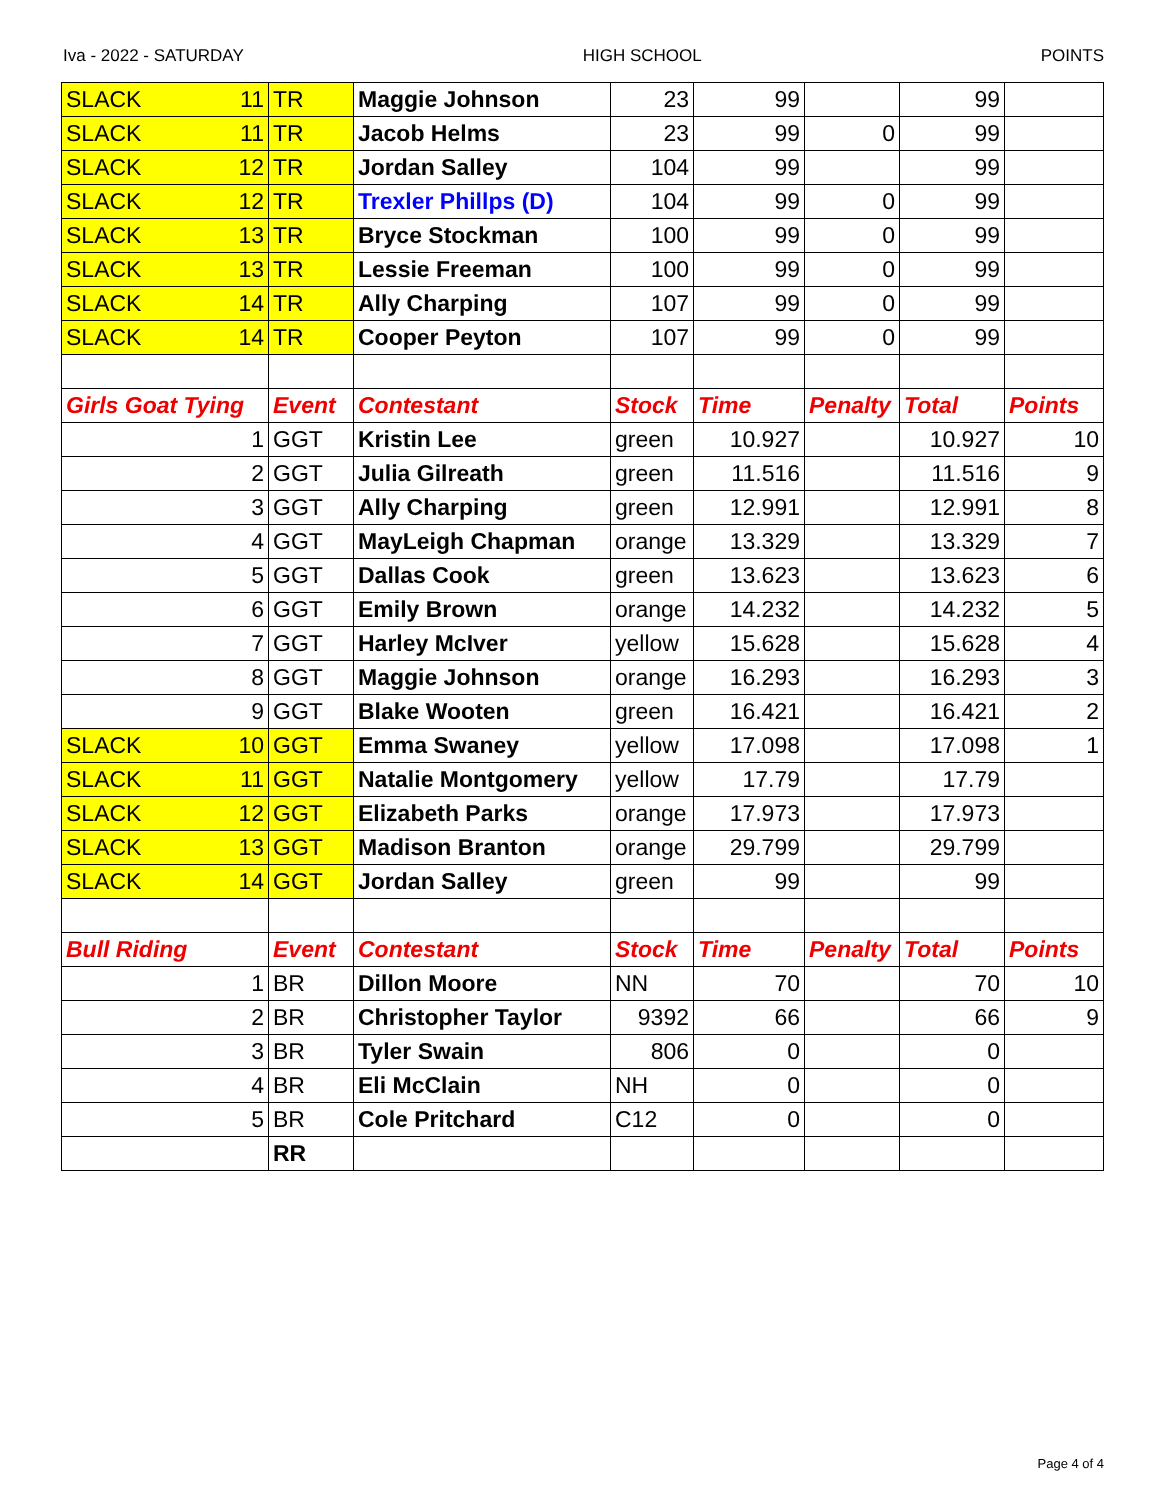Iva - 2022 - SATURDAY HIGH SCHOOL POINTS
| SLACK 11 | TR | Maggie Johnson | 23 | 99 | | 99 | |
| SLACK 11 | TR | Jacob Helms | 23 | 99 | 0 | 99 | |
| SLACK 12 | TR | Jordan Salley | 104 | 99 | | 99 | |
| SLACK 12 | TR | Trexler Phillps (D) | 104 | 99 | 0 | 99 | |
| SLACK 13 | TR | Bryce Stockman | 100 | 99 | 0 | 99 | |
| SLACK 13 | TR | Lessie Freeman | 100 | 99 | 0 | 99 | |
| SLACK 14 | TR | Ally Charping | 107 | 99 | 0 | 99 | |
| SLACK 14 | TR | Cooper Peyton | 107 | 99 | 0 | 99 | |
| Girls Goat Tying | Event | Contestant | Stock | Time | Penalty | Total | Points |
| 1 | GGT | Kristin Lee | green | 10.927 | | 10.927 | 10 |
| 2 | GGT | Julia Gilreath | green | 11.516 | | 11.516 | 9 |
| 3 | GGT | Ally Charping | green | 12.991 | | 12.991 | 8 |
| 4 | GGT | MayLeigh Chapman | orange | 13.329 | | 13.329 | 7 |
| 5 | GGT | Dallas Cook | green | 13.623 | | 13.623 | 6 |
| 6 | GGT | Emily Brown | orange | 14.232 | | 14.232 | 5 |
| 7 | GGT | Harley McIver | yellow | 15.628 | | 15.628 | 4 |
| 8 | GGT | Maggie Johnson | orange | 16.293 | | 16.293 | 3 |
| 9 | GGT | Blake Wooten | green | 16.421 | | 16.421 | 2 |
| SLACK 10 | GGT | Emma Swaney | yellow | 17.098 | | 17.098 | 1 |
| SLACK 11 | GGT | Natalie Montgomery | yellow | 17.79 | | 17.79 | |
| SLACK 12 | GGT | Elizabeth Parks | orange | 17.973 | | 17.973 | |
| SLACK 13 | GGT | Madison Branton | orange | 29.799 | | 29.799 | |
| SLACK 14 | GGT | Jordan Salley | green | 99 | | 99 | |
| Bull Riding | Event | Contestant | Stock | Time | Penalty | Total | Points |
| 1 | BR | Dillon Moore | NN | 70 | | 70 | 10 |
| 2 | BR | Christopher Taylor | 9392 | 66 | | 66 | 9 |
| 3 | BR | Tyler Swain | 806 | 0 | | 0 | |
| 4 | BR | Eli McClain | NH | 0 | | 0 | |
| 5 | BR | Cole Pritchard | C12 | 0 | | 0 | |
| | RR | | | | | | |
Page 4 of 4